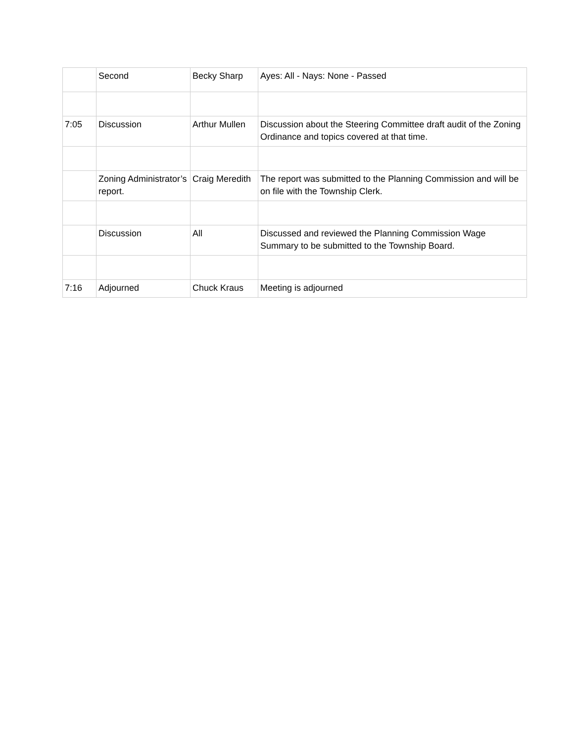| | Second | Becky Sharp | Ayes: All - Nays: None - Passed |
| 7:05 | Discussion | Arthur Mullen | Discussion about the Steering Committee draft audit of the Zoning Ordinance and topics covered at that time. |
| | Zoning Administrator’s report. | Craig Meredith | The report was submitted to the Planning Commission and will be on file with the Township Clerk. |
| | Discussion | All | Discussed and reviewed the Planning Commission Wage Summary to be submitted to the Township Board. |
| 7:16 | Adjourned | Chuck Kraus | Meeting is adjourned |